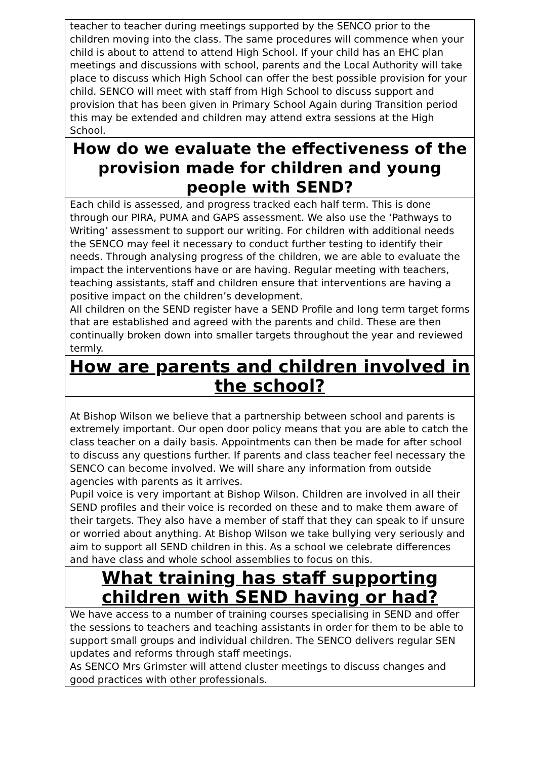| teacher to teacher during meetings supported by the SENCO prior to the children moving into the class. The same procedures will commence when your child is about to attend to attend High School. If your child has an EHC plan meetings and discussions with school, parents and the Local Authority will take place to discuss which High School can offer the best possible provision for your child. SENCO will meet with staff from High School to discuss support and provision that has been given in Primary School Again during Transition period this may be extended and children may attend extra sessions at the High School. |
| How do we evaluate the effectiveness of the provision made for children and young people with SEND? |
| Each child is assessed, and progress tracked each half term. This is done through our PIRA, PUMA and GAPS assessment. We also use the ‘Pathways to Writing’ assessment to support our writing. For children with additional needs the SENCO may feel it necessary to conduct further testing to identify their needs. Through analysing progress of the children, we are able to evaluate the impact the interventions have or are having. Regular meeting with teachers, teaching assistants, staff and children ensure that interventions are having a positive impact on the children’s development. All children on the SEND register have a SEND Profile and long term target forms that are established and agreed with the parents and child. These are then continually broken down into smaller targets throughout the year and reviewed termly. |
| How are parents and children involved in the school? |
| At Bishop Wilson we believe that a partnership between school and parents is extremely important. Our open door policy means that you are able to catch the class teacher on a daily basis. Appointments can then be made for after school to discuss any questions further. If parents and class teacher feel necessary the SENCO can become involved. We will share any information from outside agencies with parents as it arrives. Pupil voice is very important at Bishop Wilson. Children are involved in all their SEND profiles and their voice is recorded on these and to make them aware of their targets. They also have a member of staff that they can speak to if unsure or worried about anything. At Bishop Wilson we take bullying very seriously and aim to support all SEND children in this. As a school we celebrate differences and have class and whole school assemblies to focus on this. |
| What training has staff supporting children with SEND having or had? |
| We have access to a number of training courses specialising in SEND and offer the sessions to teachers and teaching assistants in order for them to be able to support small groups and individual children. The SENCO delivers regular SEN updates and reforms through staff meetings. As SENCO Mrs Grimster will attend cluster meetings to discuss changes and good practices with other professionals. |